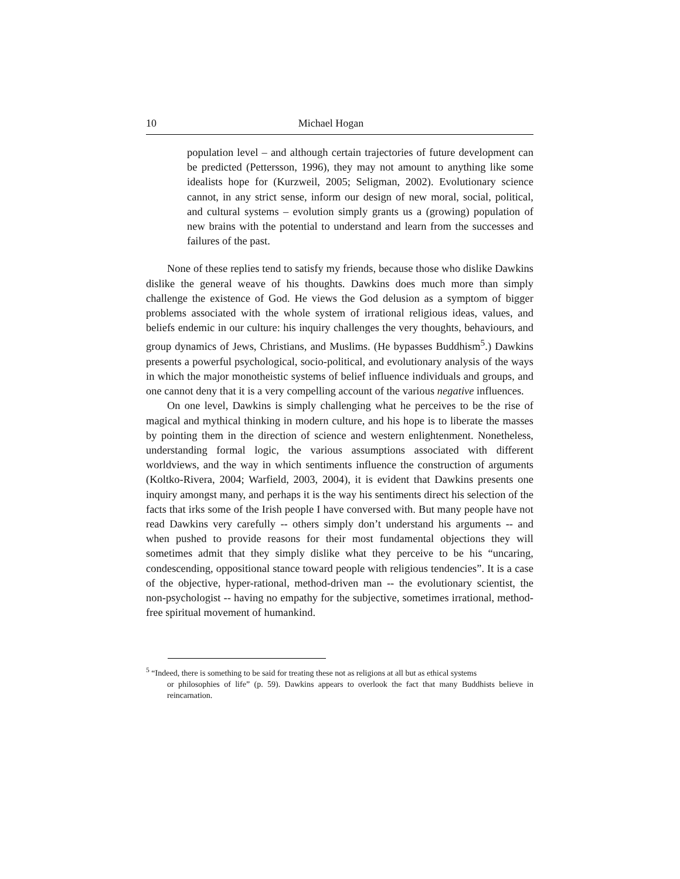10 Michael Hogan
population level – and although certain trajectories of future development can be predicted (Pettersson, 1996), they may not amount to anything like some idealists hope for (Kurzweil, 2005; Seligman, 2002). Evolutionary science cannot, in any strict sense, inform our design of new moral, social, political, and cultural systems – evolution simply grants us a (growing) population of new brains with the potential to understand and learn from the successes and failures of the past.
None of these replies tend to satisfy my friends, because those who dislike Dawkins dislike the general weave of his thoughts. Dawkins does much more than simply challenge the existence of God. He views the God delusion as a symptom of bigger problems associated with the whole system of irrational religious ideas, values, and beliefs endemic in our culture: his inquiry challenges the very thoughts, behaviours, and group dynamics of Jews, Christians, and Muslims. (He bypasses Buddhism<sup>5</sup>.) Dawkins presents a powerful psychological, socio-political, and evolutionary analysis of the ways in which the major monotheistic systems of belief influence individuals and groups, and one cannot deny that it is a very compelling account of the various negative influences.
On one level, Dawkins is simply challenging what he perceives to be the rise of magical and mythical thinking in modern culture, and his hope is to liberate the masses by pointing them in the direction of science and western enlightenment. Nonetheless, understanding formal logic, the various assumptions associated with different worldviews, and the way in which sentiments influence the construction of arguments (Koltko-Rivera, 2004; Warfield, 2003, 2004), it is evident that Dawkins presents one inquiry amongst many, and perhaps it is the way his sentiments direct his selection of the facts that irks some of the Irish people I have conversed with. But many people have not read Dawkins very carefully -- others simply don’t understand his arguments -- and when pushed to provide reasons for their most fundamental objections they will sometimes admit that they simply dislike what they perceive to be his “uncaring, condescending, oppositional stance toward people with religious tendencies”. It is a case of the objective, hyper-rational, method-driven man -- the evolutionary scientist, the non-psychologist -- having no empathy for the subjective, sometimes irrational, method-free spiritual movement of humankind.
<sup>5</sup> “Indeed, there is something to be said for treating these not as religions at all but as ethical systems
or philosophies of life” (p. 59). Dawkins appears to overlook the fact that many Buddhists believe in reincarnation.